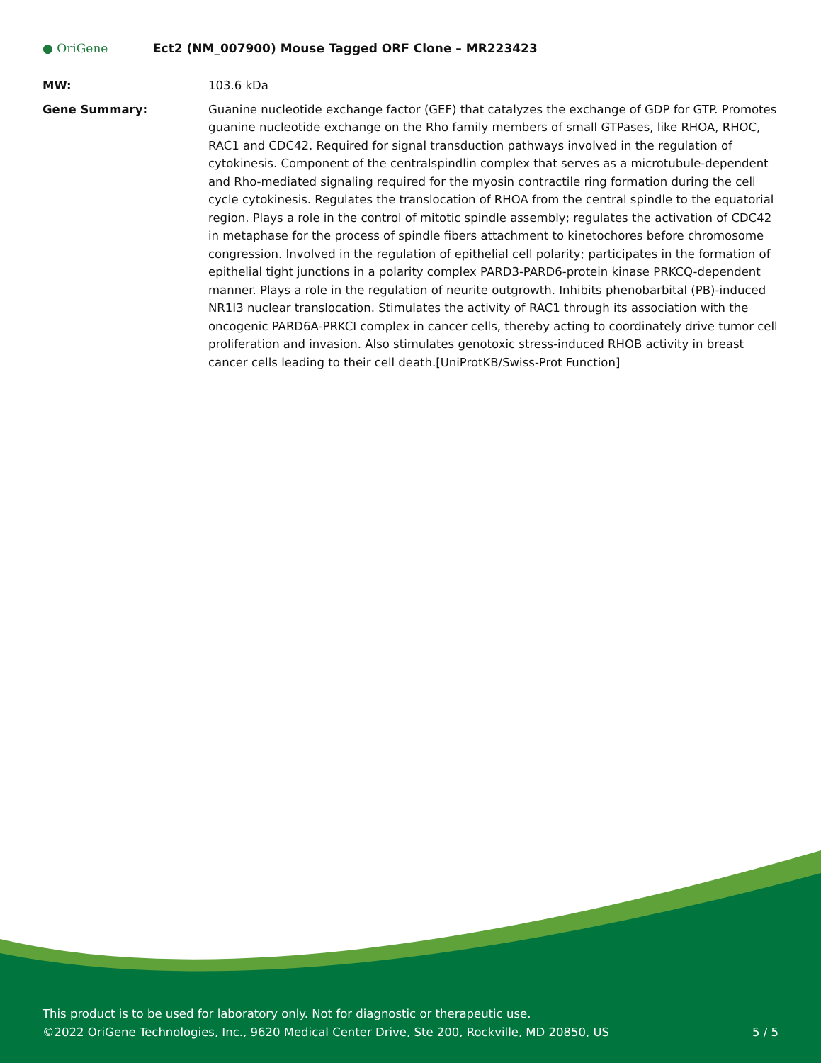● OriGene
Ect2 (NM_007900) Mouse Tagged ORF Clone – MR223423
MW: 103.6 kDa
Gene Summary: Guanine nucleotide exchange factor (GEF) that catalyzes the exchange of GDP for GTP. Promotes guanine nucleotide exchange on the Rho family members of small GTPases, like RHOA, RHOC, RAC1 and CDC42. Required for signal transduction pathways involved in the regulation of cytokinesis. Component of the centralspindlin complex that serves as a microtubule-dependent and Rho-mediated signaling required for the myosin contractile ring formation during the cell cycle cytokinesis. Regulates the translocation of RHOA from the central spindle to the equatorial region. Plays a role in the control of mitotic spindle assembly; regulates the activation of CDC42 in metaphase for the process of spindle fibers attachment to kinetochores before chromosome congression. Involved in the regulation of epithelial cell polarity; participates in the formation of epithelial tight junctions in a polarity complex PARD3-PARD6-protein kinase PRKCQ-dependent manner. Plays a role in the regulation of neurite outgrowth. Inhibits phenobarbital (PB)-induced NR1I3 nuclear translocation. Stimulates the activity of RAC1 through its association with the oncogenic PARD6A-PRKCI complex in cancer cells, thereby acting to coordinately drive tumor cell proliferation and invasion. Also stimulates genotoxic stress-induced RHOB activity in breast cancer cells leading to their cell death.[UniProtKB/Swiss-Prot Function]
This product is to be used for laboratory only. Not for diagnostic or therapeutic use.
©2022 OriGene Technologies, Inc., 9620 Medical Center Drive, Ste 200, Rockville, MD 20850, US
5 / 5